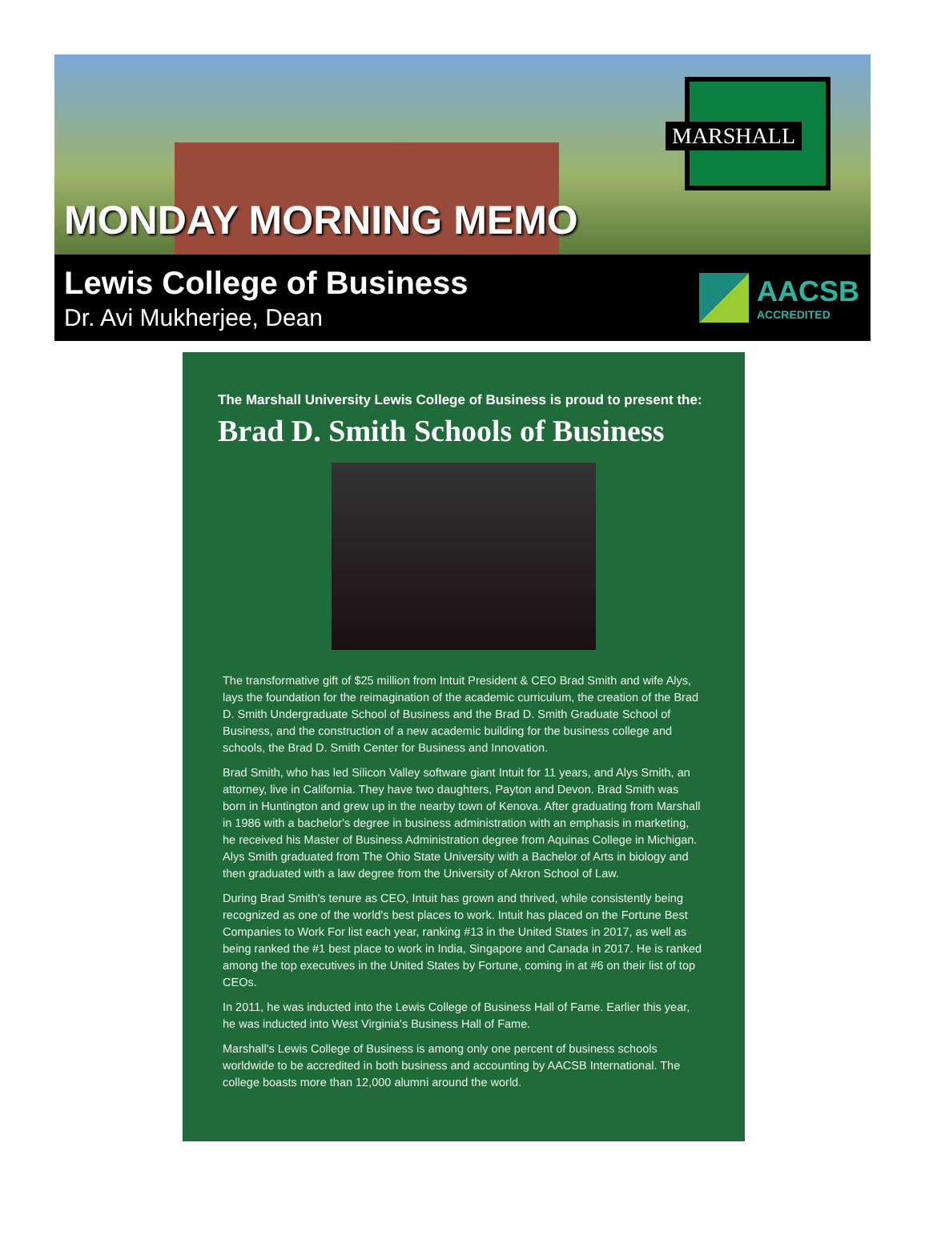MARSHALL
MONDAY MORNING MEMO
Lewis College of Business
Dr. Avi Mukherjee, Dean
AACSB
ACCREDITED
The Marshall University Lewis College of Business is proud to present the:
Brad D. Smith Schools of Business
The transformative gift of $25 million from Intuit President & CEO Brad Smith and wife Alys, lays the foundation for the reimagination of the academic curriculum, the creation of the Brad D. Smith Undergraduate School of Business and the Brad D. Smith Graduate School of Business, and the construction of a new academic building for the business college and schools, the Brad D. Smith Center for Business and Innovation.
Brad Smith, who has led Silicon Valley software giant Intuit for 11 years, and Alys Smith, an attorney, live in California. They have two daughters, Payton and Devon. Brad Smith was born in Huntington and grew up in the nearby town of Kenova. After graduating from Marshall in 1986 with a bachelor's degree in business administration with an emphasis in marketing, he received his Master of Business Administration degree from Aquinas College in Michigan. Alys Smith graduated from The Ohio State University with a Bachelor of Arts in biology and then graduated with a law degree from the University of Akron School of Law.
During Brad Smith's tenure as CEO, Intuit has grown and thrived, while consistently being recognized as one of the world's best places to work. Intuit has placed on the Fortune Best Companies to Work For list each year, ranking #13 in the United States in 2017, as well as being ranked the #1 best place to work in India, Singapore and Canada in 2017. He is ranked among the top executives in the United States by Fortune, coming in at #6 on their list of top CEOs.
In 2011, he was inducted into the Lewis College of Business Hall of Fame. Earlier this year, he was inducted into West Virginia's Business Hall of Fame.
Marshall's Lewis College of Business is among only one percent of business schools worldwide to be accredited in both business and accounting by AACSB International. The college boasts more than 12,000 alumni around the world.